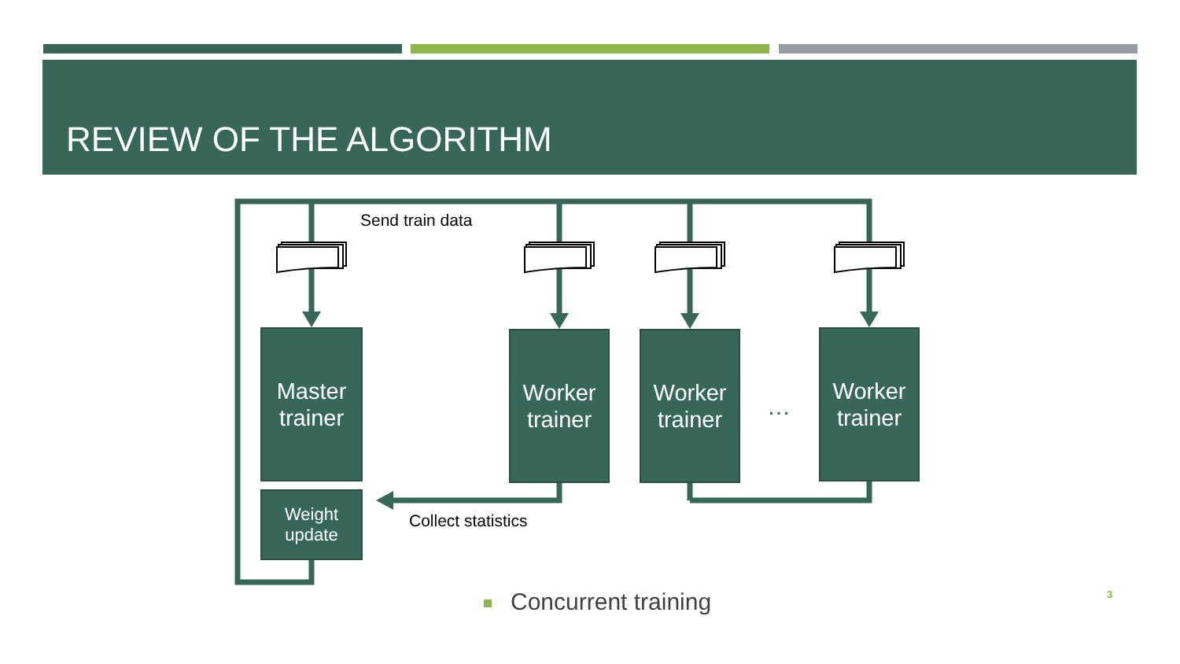REVIEW OF THE ALGORITHM
Send train data
Collect statistics
Master
trainer
Worker
trainer
Worker
trainer
…
Worker
trainer
Weight
update
Concurrent training 3